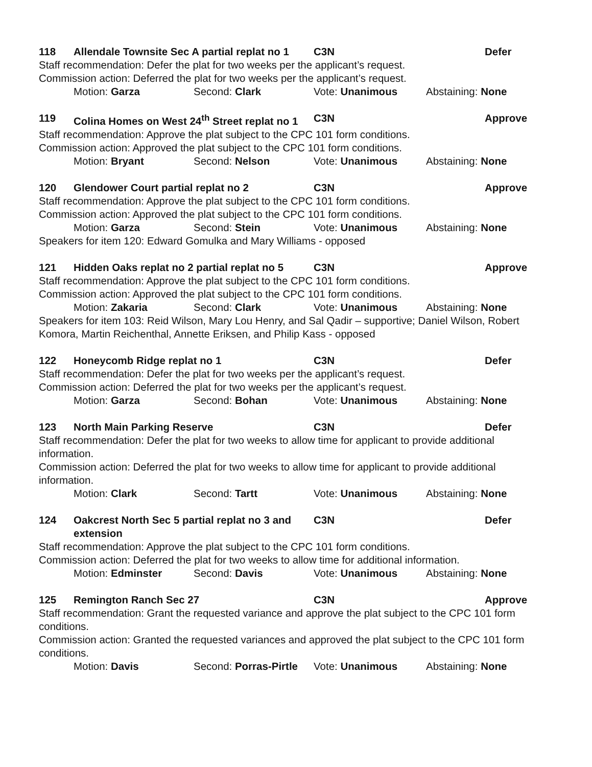118 Allendale Townsite Sec A partial replat no 1 C3N Defer
Staff recommendation: Defer the plat for two weeks per the applicant’s request.
Commission action: Deferred the plat for two weeks per the applicant’s request.
Motion: Garza Second: Clark Vote: Unanimous Abstaining: None
119 Colina Homes on West 24<sup>th</sup> Street replat no 1 C3N Approve
Staff recommendation: Approve the plat subject to the CPC 101 form conditions.
Commission action: Approved the plat subject to the CPC 101 form conditions.
Motion: Bryant Second: Nelson Vote: Unanimous Abstaining: None
120 Glendower Court partial replat no 2 C3N Approve
Staff recommendation: Approve the plat subject to the CPC 101 form conditions.
Commission action: Approved the plat subject to the CPC 101 form conditions.
Motion: Garza Second: Stein Vote: Unanimous Abstaining: None
Speakers for item 120: Edward Gomulka and Mary Williams - opposed
121 Hidden Oaks replat no 2 partial replat no 5 C3N Approve
Staff recommendation: Approve the plat subject to the CPC 101 form conditions.
Commission action: Approved the plat subject to the CPC 101 form conditions.
Motion: Zakaria Second: Clark Vote: Unanimous Abstaining: None
Speakers for item 103: Reid Wilson, Mary Lou Henry, and Sal Qadir – supportive; Daniel Wilson, Robert Komora, Martin Reichenthal, Annette Eriksen, and Philip Kass - opposed
122 Honeycomb Ridge replat no 1 C3N Defer
Staff recommendation: Defer the plat for two weeks per the applicant’s request.
Commission action: Deferred the plat for two weeks per the applicant’s request.
Motion: Garza Second: Bohan Vote: Unanimous Abstaining: None
123 North Main Parking Reserve C3N Defer
Staff recommendation: Defer the plat for two weeks to allow time for applicant to provide additional information.
Commission action: Deferred the plat for two weeks to allow time for applicant to provide additional information.
Motion: Clark Second: Tartt Vote: Unanimous Abstaining: None
124 Oakcrest North Sec 5 partial replat no 3 and extension C3N Defer
Staff recommendation: Approve the plat subject to the CPC 101 form conditions.
Commission action: Deferred the plat for two weeks to allow time for additional information.
Motion: Edminster Second: Davis Vote: Unanimous Abstaining: None
125 Remington Ranch Sec 27 C3N Approve
Staff recommendation: Grant the requested variance and approve the plat subject to the CPC 101 form conditions.
Commission action: Granted the requested variances and approved the plat subject to the CPC 101 form conditions.
Motion: Davis Second: Porras-Pirtle Vote: Unanimous Abstaining: None